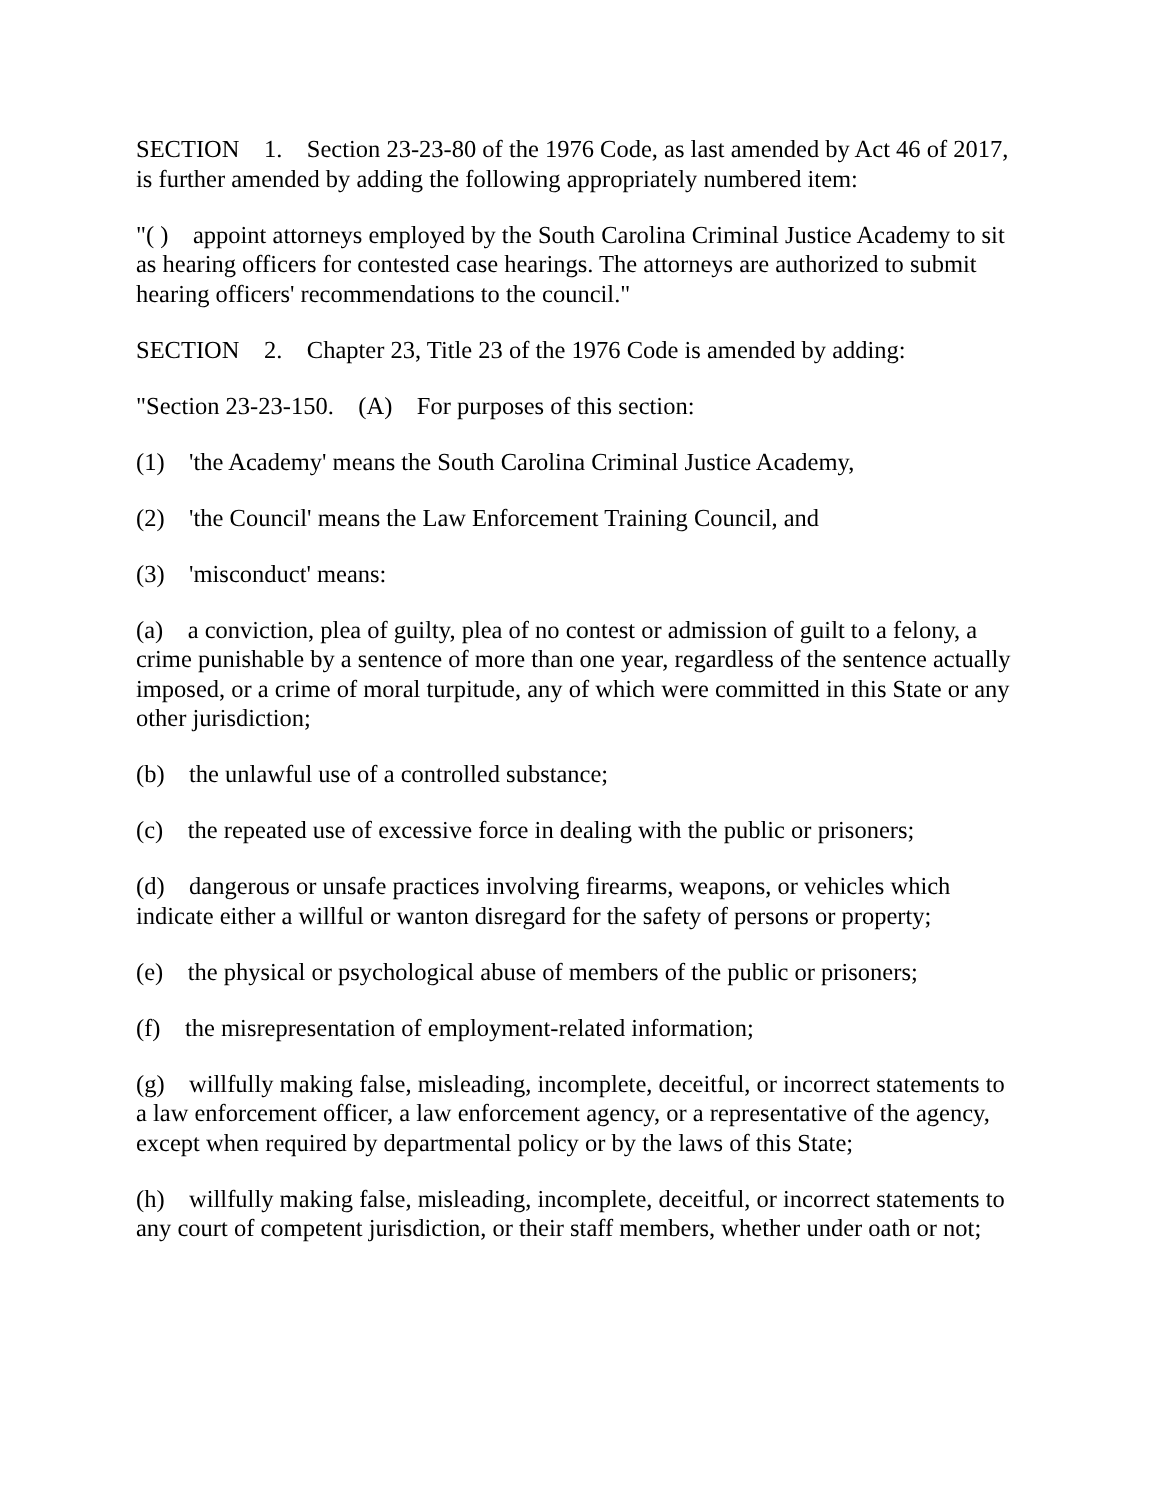SECTION 1. Section 23-23-80 of the 1976 Code, as last amended by Act 46 of 2017, is further amended by adding the following appropriately numbered item:
"( ) appoint attorneys employed by the South Carolina Criminal Justice Academy to sit as hearing officers for contested case hearings. The attorneys are authorized to submit hearing officers' recommendations to the council."
SECTION 2. Chapter 23, Title 23 of the 1976 Code is amended by adding:
"Section 23-23-150. (A) For purposes of this section:
(1) 'the Academy' means the South Carolina Criminal Justice Academy,
(2) 'the Council' means the Law Enforcement Training Council, and
(3) 'misconduct' means:
(a) a conviction, plea of guilty, plea of no contest or admission of guilt to a felony, a crime punishable by a sentence of more than one year, regardless of the sentence actually imposed, or a crime of moral turpitude, any of which were committed in this State or any other jurisdiction;
(b) the unlawful use of a controlled substance;
(c) the repeated use of excessive force in dealing with the public or prisoners;
(d) dangerous or unsafe practices involving firearms, weapons, or vehicles which indicate either a willful or wanton disregard for the safety of persons or property;
(e) the physical or psychological abuse of members of the public or prisoners;
(f) the misrepresentation of employment-related information;
(g) willfully making false, misleading, incomplete, deceitful, or incorrect statements to a law enforcement officer, a law enforcement agency, or a representative of the agency, except when required by departmental policy or by the laws of this State;
(h) willfully making false, misleading, incomplete, deceitful, or incorrect statements to any court of competent jurisdiction, or their staff members, whether under oath or not;